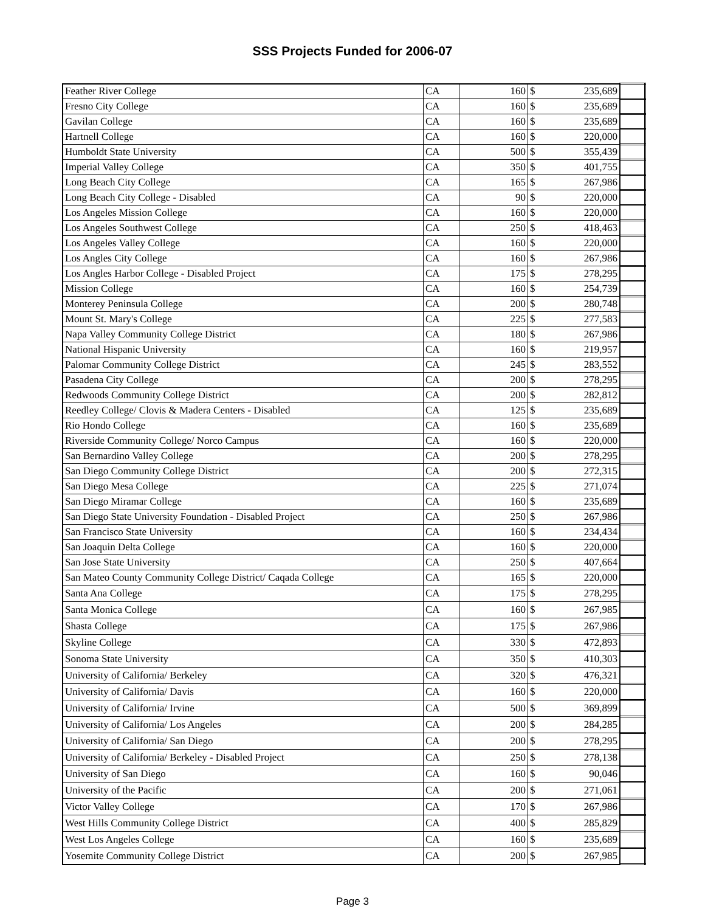SSS Projects Funded for 2006-07
| Feather River College | CA | 160 | $ | 235,689 | |
| Fresno City College | CA | 160 | $ | 235,689 | |
| Gavilan College | CA | 160 | $ | 235,689 | |
| Hartnell College | CA | 160 | $ | 220,000 | |
| Humboldt State University | CA | 500 | $ | 355,439 | |
| Imperial Valley College | CA | 350 | $ | 401,755 | |
| Long Beach City College | CA | 165 | $ | 267,986 | |
| Long Beach City College - Disabled | CA | 90 | $ | 220,000 | |
| Los Angeles Mission College | CA | 160 | $ | 220,000 | |
| Los Angeles Southwest College | CA | 250 | $ | 418,463 | |
| Los Angeles Valley College | CA | 160 | $ | 220,000 | |
| Los Angles City College | CA | 160 | $ | 267,986 | |
| Los Angles Harbor College - Disabled Project | CA | 175 | $ | 278,295 | |
| Mission College | CA | 160 | $ | 254,739 | |
| Monterey Peninsula College | CA | 200 | $ | 280,748 | |
| Mount St. Mary's College | CA | 225 | $ | 277,583 | |
| Napa Valley Community College District | CA | 180 | $ | 267,986 | |
| National Hispanic University | CA | 160 | $ | 219,957 | |
| Palomar Community College District | CA | 245 | $ | 283,552 | |
| Pasadena City College | CA | 200 | $ | 278,295 | |
| Redwoods Community College District | CA | 200 | $ | 282,812 | |
| Reedley College/ Clovis & Madera Centers - Disabled | CA | 125 | $ | 235,689 | |
| Rio Hondo College | CA | 160 | $ | 235,689 | |
| Riverside Community College/ Norco Campus | CA | 160 | $ | 220,000 | |
| San Bernardino Valley College | CA | 200 | $ | 278,295 | |
| San Diego Community College District | CA | 200 | $ | 272,315 | |
| San Diego Mesa College | CA | 225 | $ | 271,074 | |
| San Diego Miramar College | CA | 160 | $ | 235,689 | |
| San Diego State University Foundation - Disabled Project | CA | 250 | $ | 267,986 | |
| San Francisco State University | CA | 160 | $ | 234,434 | |
| San Joaquin Delta College | CA | 160 | $ | 220,000 | |
| San Jose State University | CA | 250 | $ | 407,664 | |
| San Mateo County Community College District/ Caqada College | CA | 165 | $ | 220,000 | |
| Santa Ana College | CA | 175 | $ | 278,295 | |
| Santa Monica College | CA | 160 | $ | 267,985 | |
| Shasta College | CA | 175 | $ | 267,986 | |
| Skyline College | CA | 330 | $ | 472,893 | |
| Sonoma State University | CA | 350 | $ | 410,303 | |
| University of California/ Berkeley | CA | 320 | $ | 476,321 | |
| University of California/ Davis | CA | 160 | $ | 220,000 | |
| University of California/ Irvine | CA | 500 | $ | 369,899 | |
| University of California/ Los Angeles | CA | 200 | $ | 284,285 | |
| University of California/ San Diego | CA | 200 | $ | 278,295 | |
| University of California/ Berkeley - Disabled Project | CA | 250 | $ | 278,138 | |
| University of San Diego | CA | 160 | $ | 90,046 | |
| University of the Pacific | CA | 200 | $ | 271,061 | |
| Victor Valley College | CA | 170 | $ | 267,986 | |
| West Hills Community College District | CA | 400 | $ | 285,829 | |
| West Los Angeles College | CA | 160 | $ | 235,689 | |
| Yosemite Community College District | CA | 200 | $ | 267,985 | |
Page 3